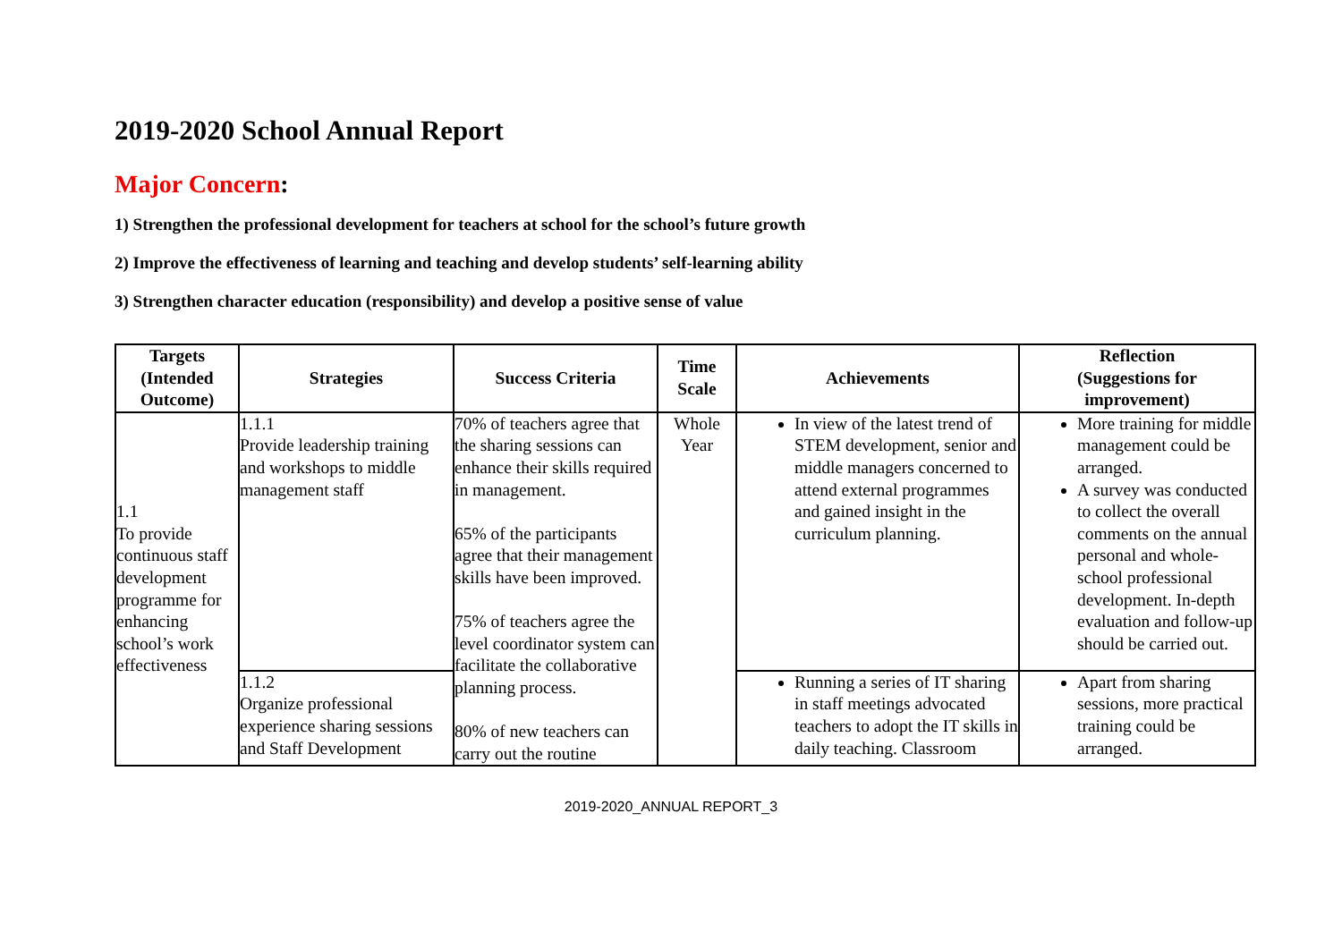2019-2020 School Annual Report
Major Concern:
1) Strengthen the professional development for teachers at school for the school’s future growth
2) Improve the effectiveness of learning and teaching and develop students’ self-learning ability
3) Strengthen character education (responsibility) and develop a positive sense of value
| Targets (Intended Outcome) | Strategies | Success Criteria | Time Scale | Achievements | Reflection (Suggestions for improvement) |
| --- | --- | --- | --- | --- | --- |
| 1.1 To provide continuous staff development programme for enhancing school’s work effectiveness | 1.1.1 Provide leadership training and workshops to middle management staff | 70% of teachers agree that the sharing sessions can enhance their skills required in management. 65% of the participants agree that their management skills have been improved. 75% of teachers agree the level coordinator system can facilitate the collaborative planning process. 80% of new teachers can carry out the routine | Whole Year | In view of the latest trend of STEM development, senior and middle managers concerned to attend external programmes and gained insight in the curriculum planning. | More training for middle management could be arranged. A survey was conducted to collect the overall comments on the annual personal and whole-school professional development. In-depth evaluation and follow-up should be carried out. |
| | 1.1.2 Organize professional experience sharing sessions and Staff Development | | | Running a series of IT sharing in staff meetings advocated teachers to adopt the IT skills in daily teaching. Classroom | Apart from sharing sessions, more practical training could be arranged. |
2019-2020_ANNUAL REPORT_3